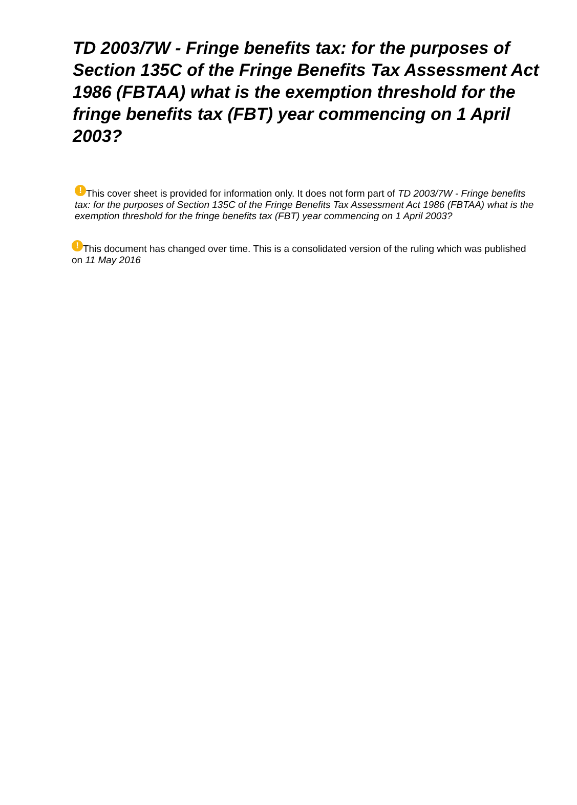TD 2003/7W - Fringe benefits tax: for the purposes of Section 135C of the Fringe Benefits Tax Assessment Act 1986 (FBTAA) what is the exemption threshold for the fringe benefits tax (FBT) year commencing on 1 April 2003?
! This cover sheet is provided for information only. It does not form part of TD 2003/7W - Fringe benefits tax: for the purposes of Section 135C of the Fringe Benefits Tax Assessment Act 1986 (FBTAA) what is the exemption threshold for the fringe benefits tax (FBT) year commencing on 1 April 2003?
! This document has changed over time. This is a consolidated version of the ruling which was published on 11 May 2016